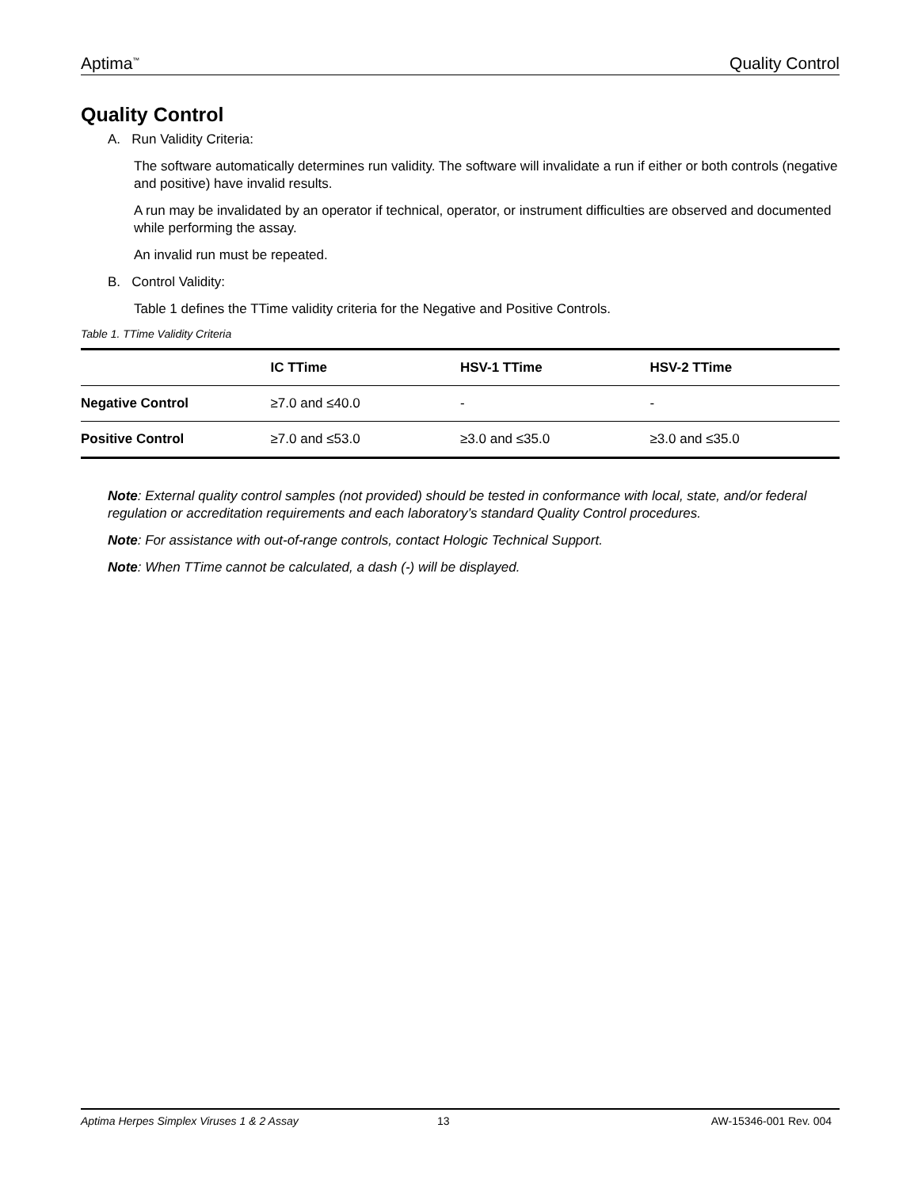Aptima<sup>™</sup> Quality Control
Quality Control
A. Run Validity Criteria:
The software automatically determines run validity. The software will invalidate a run if either or both controls (negative and positive) have invalid results.
A run may be invalidated by an operator if technical, operator, or instrument difficulties are observed and documented while performing the assay.
An invalid run must be repeated.
B. Control Validity:
Table 1 defines the TTime validity criteria for the Negative and Positive Controls.
Table 1. TTime Validity Criteria
| | IC TTime | HSV-1 TTime | HSV-2 TTime |
| --- | --- | --- | --- |
| Negative Control | ≥7.0 and ≤40.0 | - | - |
| Positive Control | ≥7.0 and ≤53.0 | ≥3.0 and ≤35.0 | ≥3.0 and ≤35.0 |
Note: External quality control samples (not provided) should be tested in conformance with local, state, and/or federal regulation or accreditation requirements and each laboratory’s standard Quality Control procedures.
Note: For assistance with out-of-range controls, contact Hologic Technical Support.
Note: When TTime cannot be calculated, a dash (-) will be displayed.
Aptima Herpes Simplex Viruses 1 & 2 Assay 13 AW-15346-001 Rev. 004